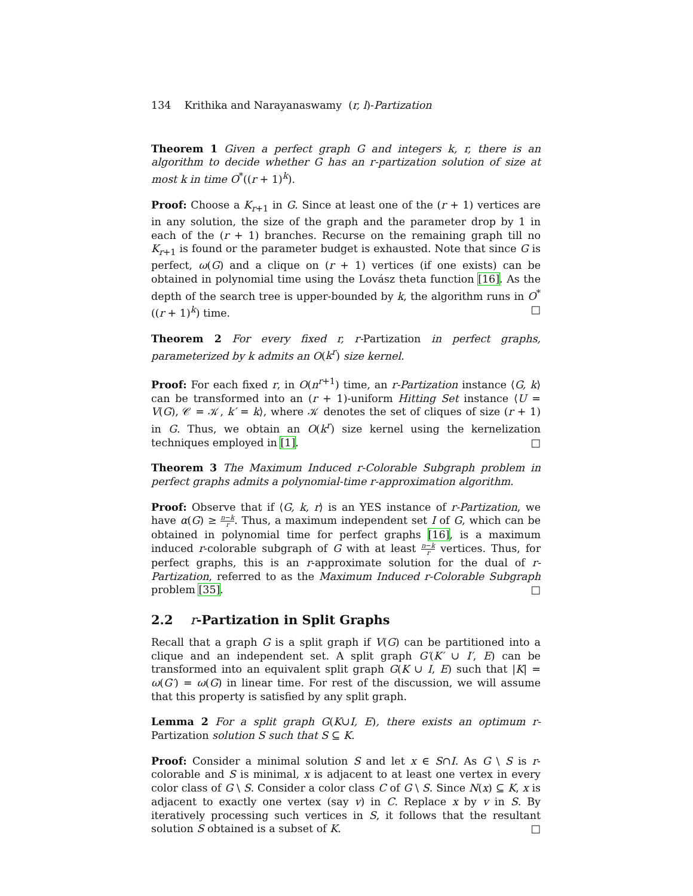134 Krithika and Narayanaswamy (r, l)-Partization
Theorem 1 Given a perfect graph G and integers k, r, there is an algorithm to decide whether G has an r-partization solution of size at most k in time O<sup>*</sup>((r + 1)<sup>k</sup>).
Proof: Choose a K<sub>r+1</sub> in G. Since at least one of the (r + 1) vertices are in any solution, the size of the graph and the parameter drop by 1 in each of the (r + 1) branches. Recurse on the remaining graph till no K<sub>r+1</sub> is found or the parameter budget is exhausted. Note that since G is perfect, ω(G) and a clique on (r + 1) vertices (if one exists) can be obtained in polynomial time using the Lovász theta function [16]. As the depth of the search tree is upper-bounded by k, the algorithm runs in O<sup>*</sup>((r + 1)<sup>k</sup>) time. □
Theorem 2 For every fixed r, r-Partization in perfect graphs, parameterized by k admits an O(k<sup>r</sup>) size kernel.
Proof: For each fixed r, in O(n<sup>r+1</sup>) time, an r-Partization instance ⟨G, k⟩ can be transformed into an (r + 1)-uniform Hitting Set instance ⟨U = V(G), 𝒞 = 𝒦, k′ = k⟩, where 𝒦 denotes the set of cliques of size (r + 1) in G. Thus, we obtain an O(k<sup>r</sup>) size kernel using the kernelization techniques employed in [1]. □
Theorem 3 The Maximum Induced r-Colorable Subgraph problem in perfect graphs admits a polynomial-time r-approximation algorithm.
Proof: Observe that if ⟨G, k, r⟩ is an YES instance of r-Partization, we have α(G) ≥ n−k r. Thus, a maximum independent set I of G, which can be obtained in polynomial time for perfect graphs [16], is a maximum induced r-colorable subgraph of G with at least n−k r vertices. Thus, for perfect graphs, this is an r-approximate solution for the dual of r-Partization, referred to as the Maximum Induced r-Colorable Subgraph problem [35]. □
2.2 r-Partization in Split Graphs
Recall that a graph G is a split graph if V(G) can be partitioned into a clique and an independent set. A split graph G′(K′ ∪ I′, E) can be transformed into an equivalent split graph G(K ∪ I, E) such that |K| = ω(G′) = ω(G) in linear time. For rest of the discussion, we will assume that this property is satisfied by any split graph.
Lemma 2 For a split graph G(K∪I, E), there exists an optimum r-Partization solution S such that S ⊆ K.
Proof: Consider a minimal solution S and let x ∈ S∩I. As G \ S is r-colorable and S is minimal, x is adjacent to at least one vertex in every color class of G \ S. Consider a color class C of G \ S. Since N(x) ⊆ K, x is adjacent to exactly one vertex (say v) in C. Replace x by v in S. By iteratively processing such vertices in S, it follows that the resultant solution S obtained is a subset of K. □